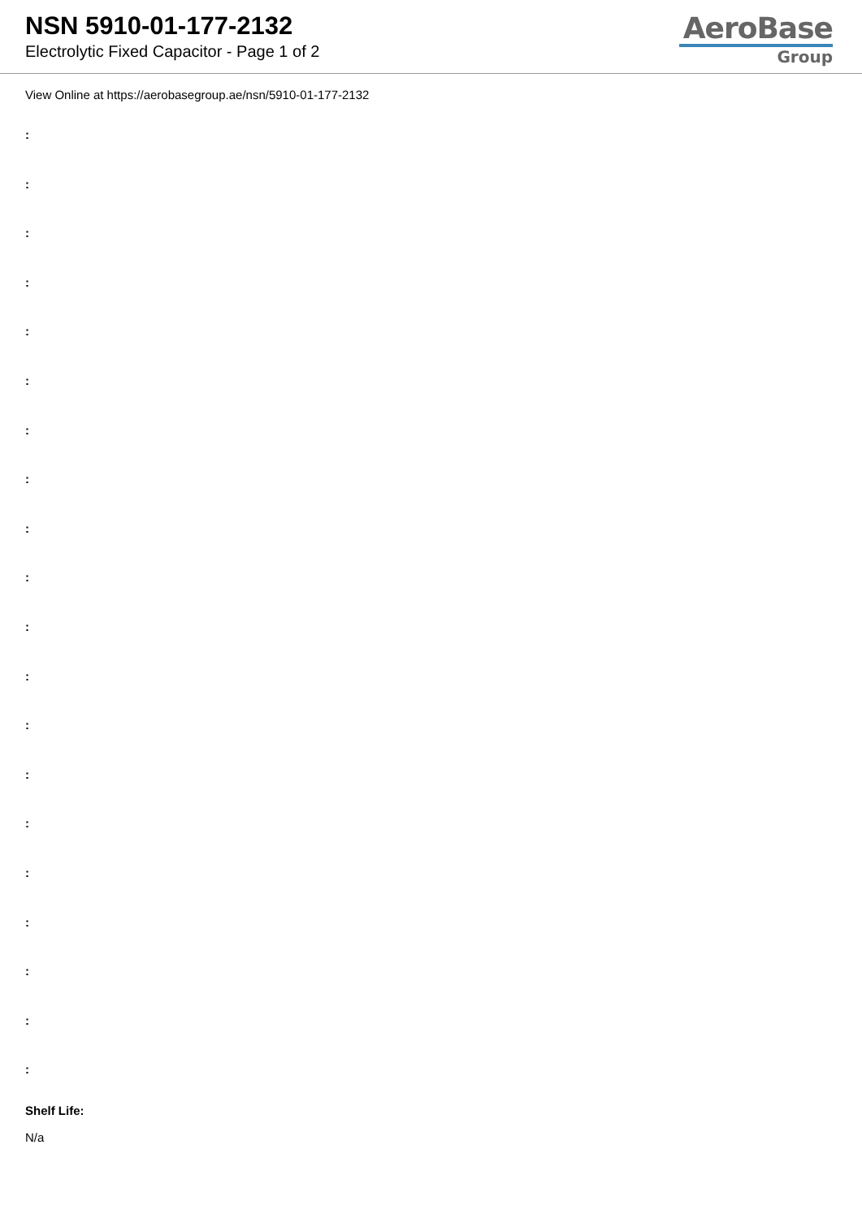NSN 5910-01-177-2132
Electrolytic Fixed Capacitor - Page 1 of 2
AeroBase
Group
View Online at https://aerobasegroup.ae/nsn/5910-01-177-2132
:
:
:
:
:
:
:
:
:
:
:
:
:
:
:
:
:
:
:
:
Shelf Life:
N/a